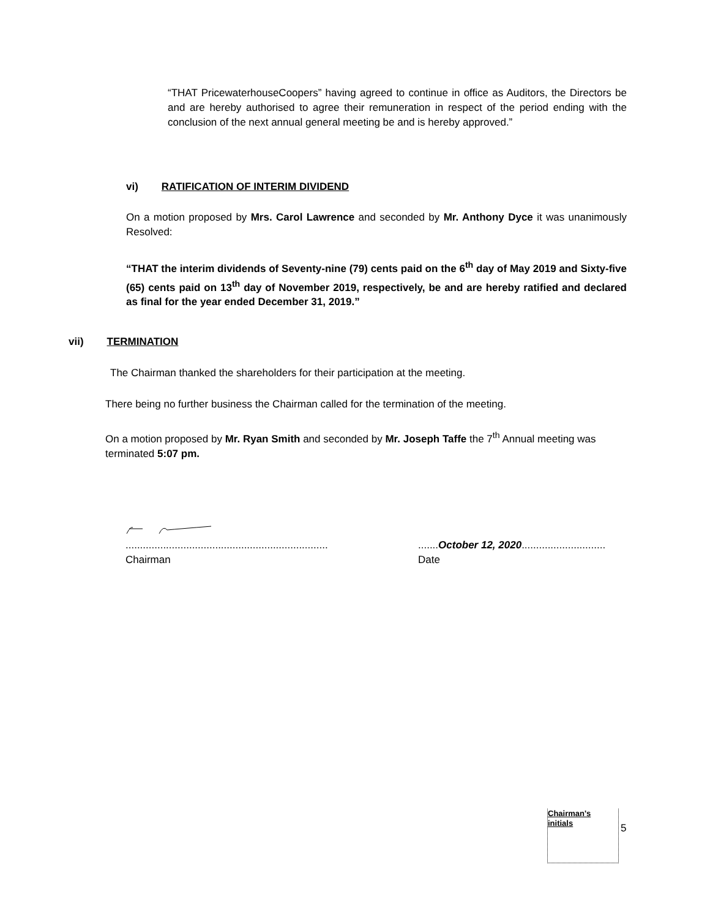“THAT PricewaterhouseCoopers” having agreed to continue in office as Auditors, the Directors be and are hereby authorised to agree their remuneration in respect of the period ending with the conclusion of the next annual general meeting be and is hereby approved.”
vi) RATIFICATION OF INTERIM DIVIDEND
On a motion proposed by Mrs. Carol Lawrence and seconded by Mr. Anthony Dyce it was unanimously Resolved:
“THAT the interim dividends of Seventy-nine (79) cents paid on the 6<sup>th</sup> day of May 2019 and Sixty-five (65) cents paid on 13<sup>th</sup> day of November 2019, respectively, be and are hereby ratified and declared as final for the year ended December 31, 2019.”
vii) TERMINATION
The Chairman thanked the shareholders for their participation at the meeting.
There being no further business the Chairman called for the termination of the meeting.
On a motion proposed by Mr. Ryan Smith and seconded by Mr. Joseph Taffe the 7<sup>th</sup> Annual meeting was terminated 5:07 pm.
......................................................................
Chairman
.......October 12, 2020.............................
Date
Chairman's initials
5